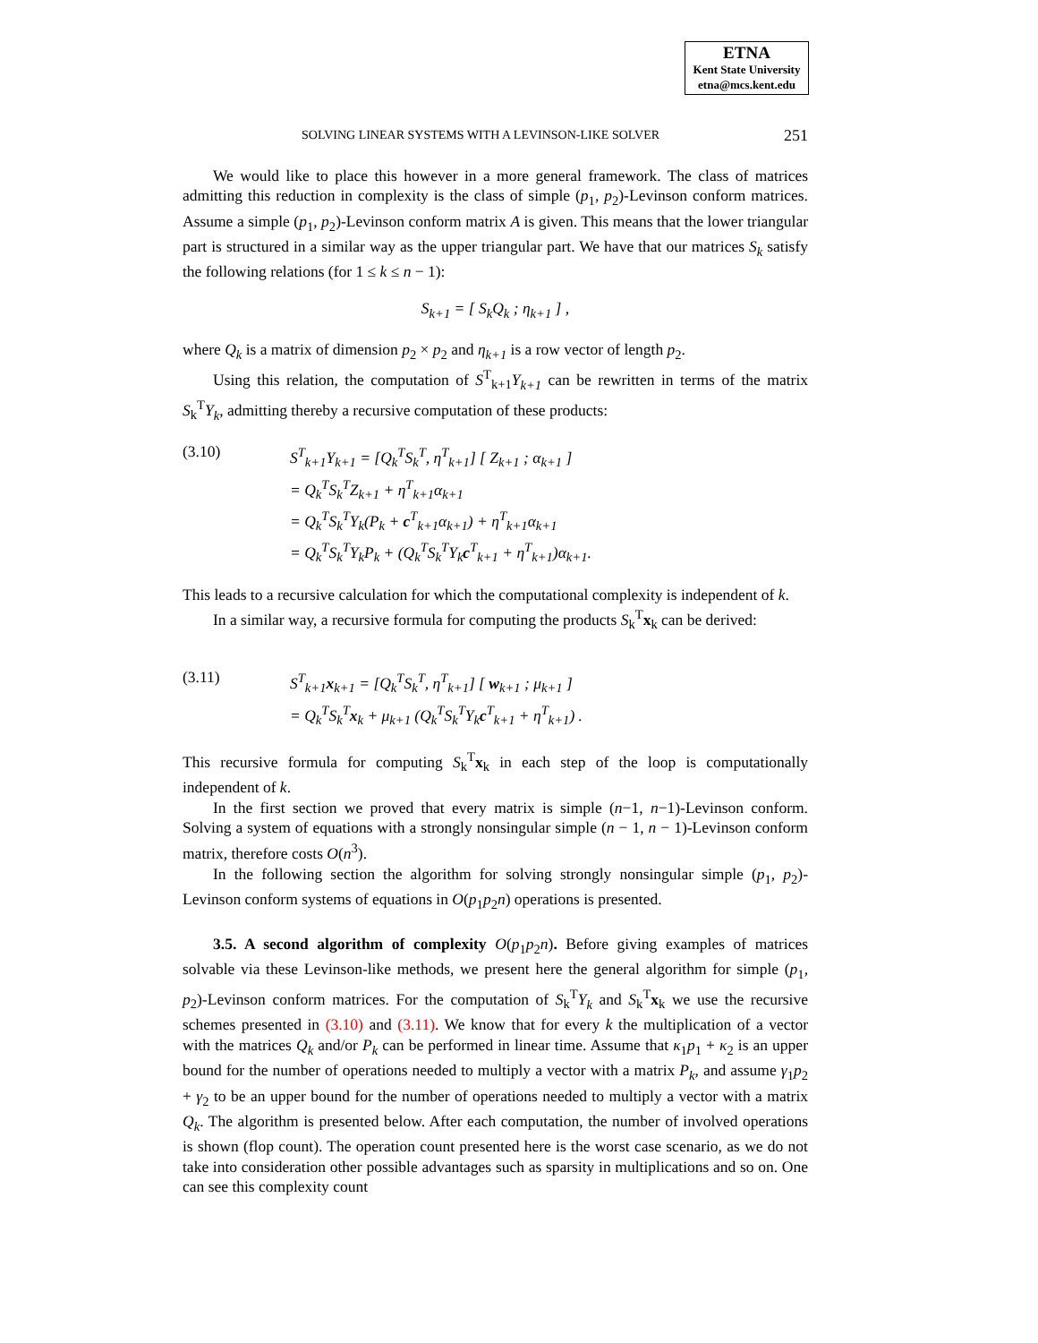ETNA
Kent State University
etna@mcs.kent.edu
SOLVING LINEAR SYSTEMS WITH A LEVINSON-LIKE SOLVER 251
We would like to place this however in a more general framework. The class of matrices admitting this reduction in complexity is the class of simple (p<sub>1</sub>, p<sub>2</sub>)-Levinson conform matrices. Assume a simple (p<sub>1</sub>, p<sub>2</sub>)-Levinson conform matrix A is given. This means that the lower triangular part is structured in a similar way as the upper triangular part. We have that our matrices S<sub>k</sub> satisfy the following relations (for 1 ≤ k ≤ n − 1):
S<sub>k+1</sub> = [ S<sub>k</sub>Q<sub>k</sub> ; η<sub>k+1</sub> ] ,
where Q<sub>k</sub> is a matrix of dimension p<sub>2</sub> × p<sub>2</sub> and η<sub>k+1</sub> is a row vector of length p<sub>2</sub>.
Using this relation, the computation of S<sup>T</sup><sub>k+1</sub>Y<sub>k+1</sub> can be rewritten in terms of the matrix S<sub>k</sub><sup>T</sup>Y<sub>k</sub>, admitting thereby a recursive computation of these products:
(3.10)
S<sup>T</sup><sub>k+1</sub>Y<sub>k+1</sub> = [Q<sub>k</sub><sup>T</sup>S<sub>k</sub><sup>T</sup>, η<sup>T</sup><sub>k+1</sub>] [ Z<sub>k+1</sub> ; α<sub>k+1</sub> ]
= Q<sub>k</sub><sup>T</sup>S<sub>k</sub><sup>T</sup>Z<sub>k+1</sub> + η<sup>T</sup><sub>k+1</sub>α<sub>k+1</sub>
= Q<sub>k</sub><sup>T</sup>S<sub>k</sub><sup>T</sup>Y<sub>k</sub>(P<sub>k</sub> + c<sup>T</sup><sub>k+1</sub>α<sub>k+1</sub>) + η<sup>T</sup><sub>k+1</sub>α<sub>k+1</sub>
= Q<sub>k</sub><sup>T</sup>S<sub>k</sub><sup>T</sup>Y<sub>k</sub>P<sub>k</sub> + (Q<sub>k</sub><sup>T</sup>S<sub>k</sub><sup>T</sup>Y<sub>k</sub>c<sup>T</sup><sub>k+1</sub> + η<sup>T</sup><sub>k+1</sub>)α<sub>k+1</sub>.
This leads to a recursive calculation for which the computational complexity is independent of k.
In a similar way, a recursive formula for computing the products S<sub>k</sub><sup>T</sup>x<sub>k</sub> can be derived:
(3.11)
S<sup>T</sup><sub>k+1</sub>x<sub>k+1</sub> = [Q<sub>k</sub><sup>T</sup>S<sub>k</sub><sup>T</sup>, η<sup>T</sup><sub>k+1</sub>] [ w<sub>k+1</sub> ; μ<sub>k+1</sub> ]
= Q<sub>k</sub><sup>T</sup>S<sub>k</sub><sup>T</sup>x<sub>k</sub> + μ<sub>k+1</sub> (Q<sub>k</sub><sup>T</sup>S<sub>k</sub><sup>T</sup>Y<sub>k</sub>c<sup>T</sup><sub>k+1</sub> + η<sup>T</sup><sub>k+1</sub>) .
This recursive formula for computing S<sub>k</sub><sup>T</sup>x<sub>k</sub> in each step of the loop is computationally independent of k.
In the first section we proved that every matrix is simple (n−1, n−1)-Levinson conform. Solving a system of equations with a strongly nonsingular simple (n − 1, n − 1)-Levinson conform matrix, therefore costs O(n<sup>3</sup>).
In the following section the algorithm for solving strongly nonsingular simple (p<sub>1</sub>, p<sub>2</sub>)-Levinson conform systems of equations in O(p<sub>1</sub>p<sub>2</sub>n) operations is presented.
3.5. A second algorithm of complexity O(p<sub>1</sub>p<sub>2</sub>n). Before giving examples of matrices solvable via these Levinson-like methods, we present here the general algorithm for simple (p<sub>1</sub>, p<sub>2</sub>)-Levinson conform matrices. For the computation of S<sub>k</sub><sup>T</sup>Y<sub>k</sub> and S<sub>k</sub><sup>T</sup>x<sub>k</sub> we use the recursive schemes presented in (3.10) and (3.11). We know that for every k the multiplication of a vector with the matrices Q<sub>k</sub> and/or P<sub>k</sub> can be performed in linear time. Assume that κ<sub>1</sub>p<sub>1</sub> + κ<sub>2</sub> is an upper bound for the number of operations needed to multiply a vector with a matrix P<sub>k</sub>, and assume γ<sub>1</sub>p<sub>2</sub> + γ<sub>2</sub> to be an upper bound for the number of operations needed to multiply a vector with a matrix Q<sub>k</sub>. The algorithm is presented below. After each computation, the number of involved operations is shown (flop count). The operation count presented here is the worst case scenario, as we do not take into consideration other possible advantages such as sparsity in multiplications and so on. One can see this complexity count